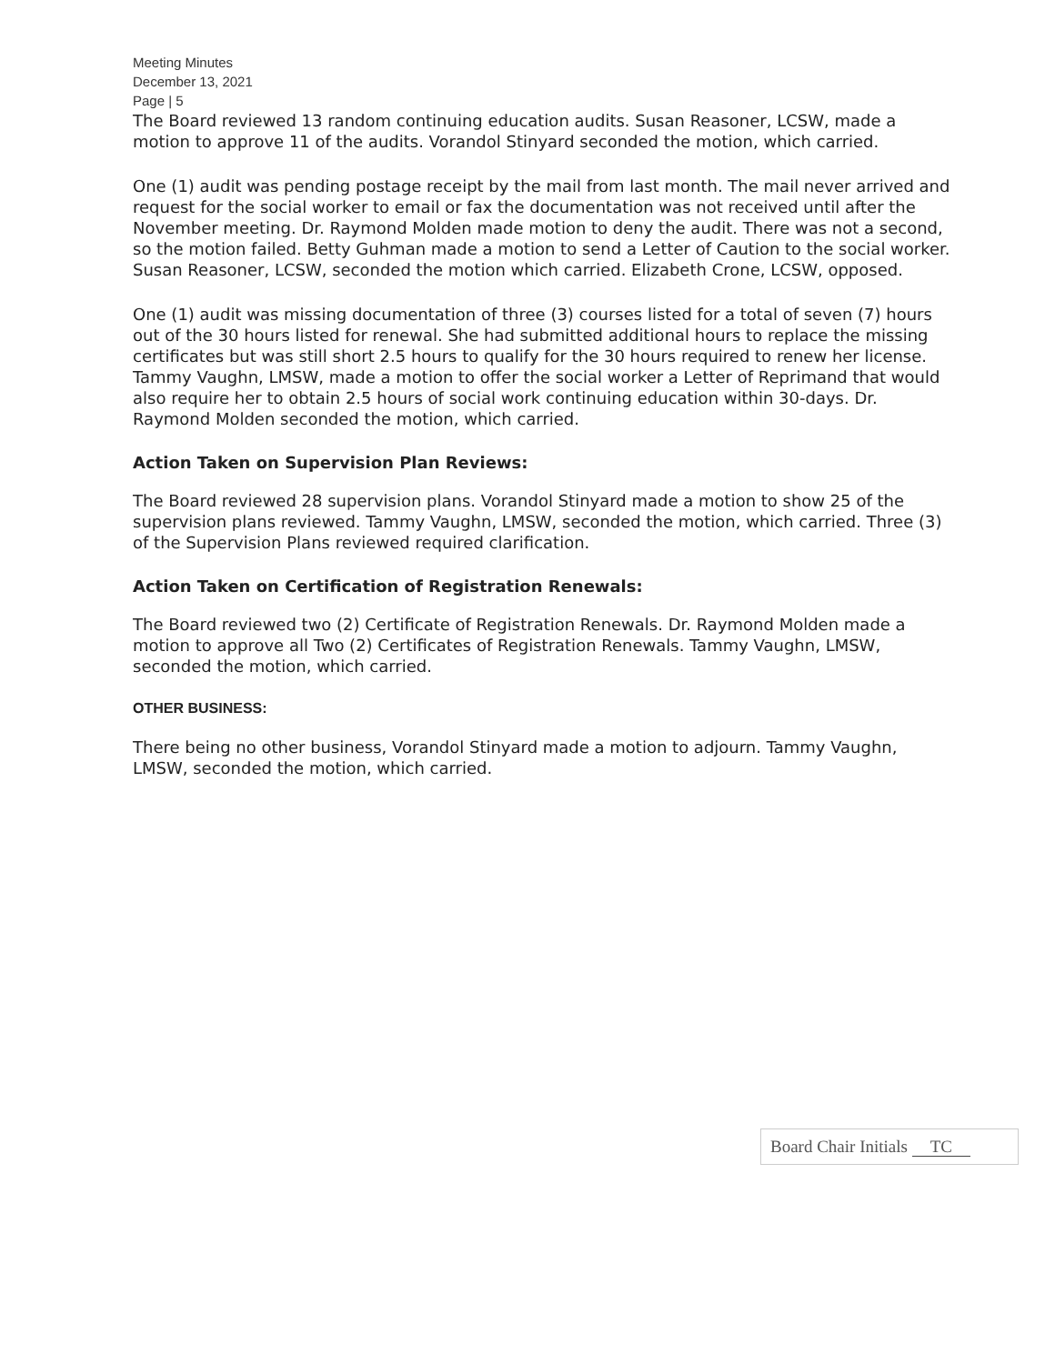Meeting Minutes
December 13, 2021
Page | 5
The Board reviewed 13 random continuing education audits. Susan Reasoner, LCSW, made a motion to approve 11 of the audits. Vorandol Stinyard seconded the motion, which carried.
One (1) audit was pending postage receipt by the mail from last month. The mail never arrived and request for the social worker to email or fax the documentation was not received until after the November meeting. Dr. Raymond Molden made motion to deny the audit. There was not a second, so the motion failed. Betty Guhman made a motion to send a Letter of Caution to the social worker. Susan Reasoner, LCSW, seconded the motion which carried. Elizabeth Crone, LCSW, opposed.
One (1) audit was missing documentation of three (3) courses listed for a total of seven (7) hours out of the 30 hours listed for renewal. She had submitted additional hours to replace the missing certificates but was still short 2.5 hours to qualify for the 30 hours required to renew her license. Tammy Vaughn, LMSW, made a motion to offer the social worker a Letter of Reprimand that would also require her to obtain 2.5 hours of social work continuing education within 30-days. Dr. Raymond Molden seconded the motion, which carried.
Action Taken on Supervision Plan Reviews:
The Board reviewed 28 supervision plans. Vorandol Stinyard made a motion to show 25 of the supervision plans reviewed. Tammy Vaughn, LMSW, seconded the motion, which carried. Three (3) of the Supervision Plans reviewed required clarification.
Action Taken on Certification of Registration Renewals:
The Board reviewed two (2) Certificate of Registration Renewals. Dr. Raymond Molden made a motion to approve all Two (2) Certificates of Registration Renewals. Tammy Vaughn, LMSW, seconded the motion, which carried.
OTHER BUSINESS:
There being no other business, Vorandol Stinyard made a motion to adjourn. Tammy Vaughn, LMSW, seconded the motion, which carried.
Board Chair Initials TC